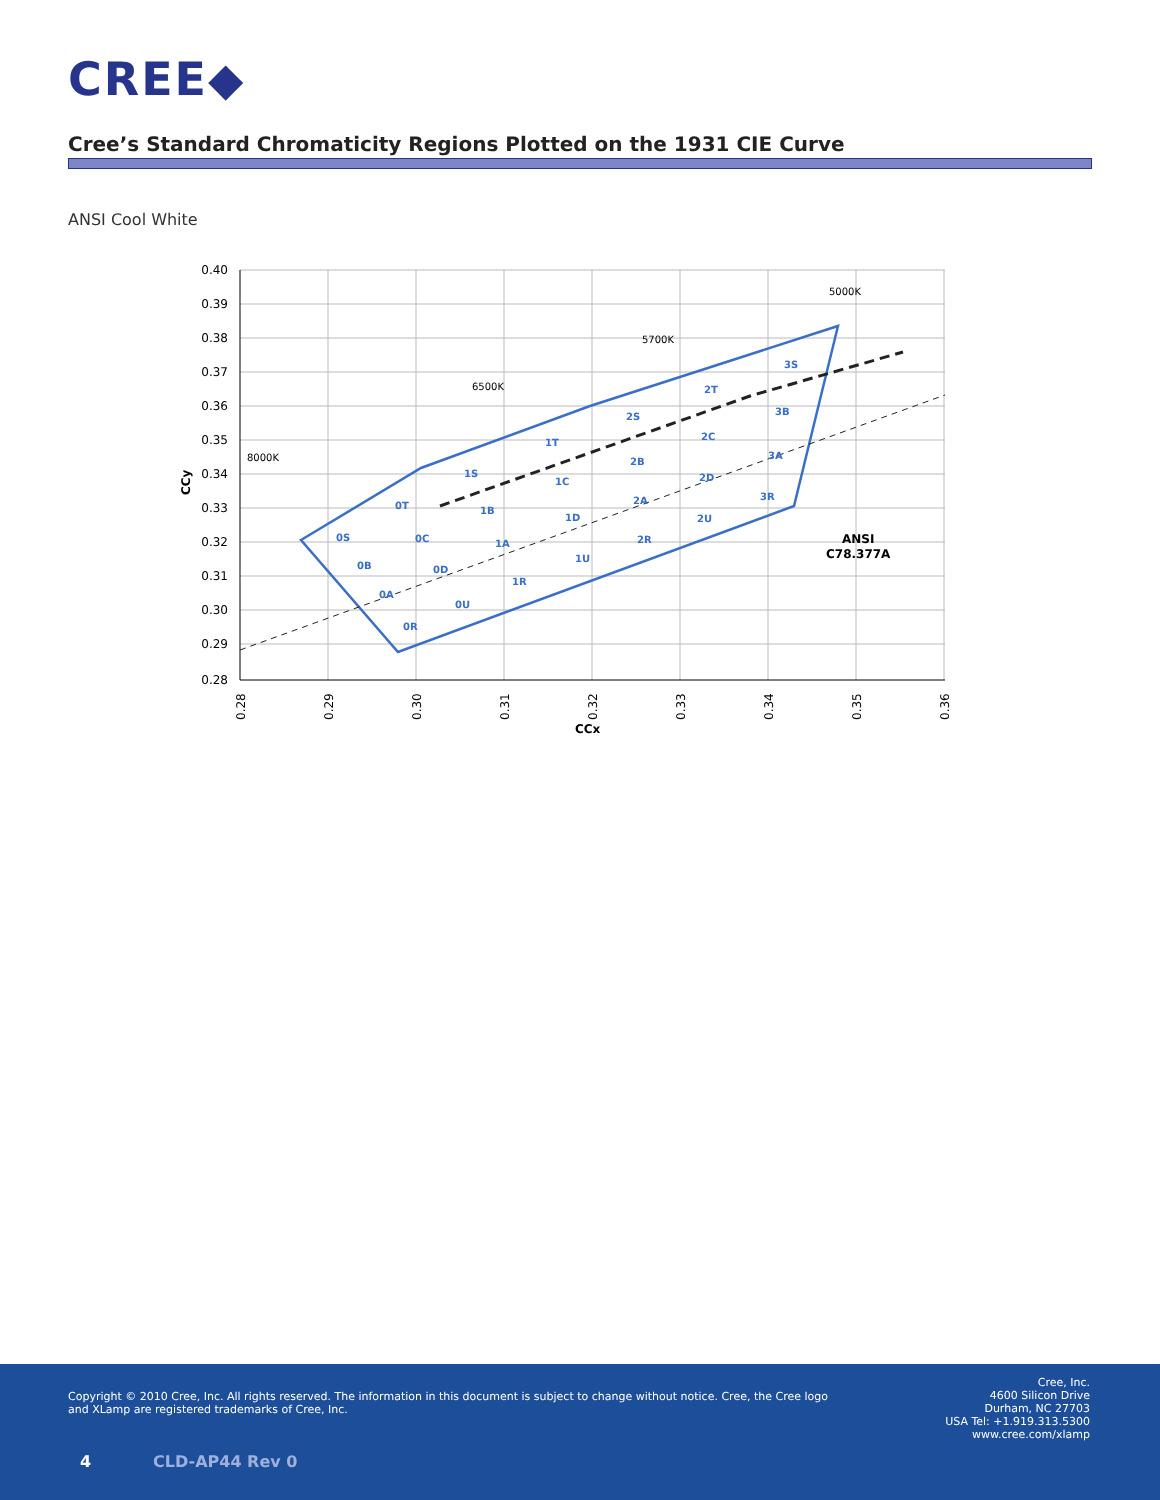CREE◆
Cree’s Standard Chromaticity Regions Plotted on the 1931 CIE Curve
ANSI Cool White
0.40
0.39
0.38
0.37
0.36
0.35
0.34
0.33
0.32
0.31
0.30
0.29
0.28
CCy
0.28
0.29
0.30
0.31
0.32
0.33
0.34
0.35
0.36
CCx
0S
0T
0C
0B
0D
0A
0U
0R
1S
1B
1A
1R
1T
1C
1D
1U
2S
2B
2A
2R
2T
2C
2D
2U
3S
3B
3A
3R
8000K
6500K
5700K
5000K
ANSI
C78.377A
Copyright © 2010 Cree, Inc. All rights reserved. The information in this document is subject to change without notice. Cree, the Cree logo and XLamp are registered trademarks of Cree, Inc.
Cree, Inc.
4600 Silicon Drive
Durham, NC 27703
USA Tel: +1.919.313.5300
www.cree.com/xlamp
4 CLD-AP44 Rev 0